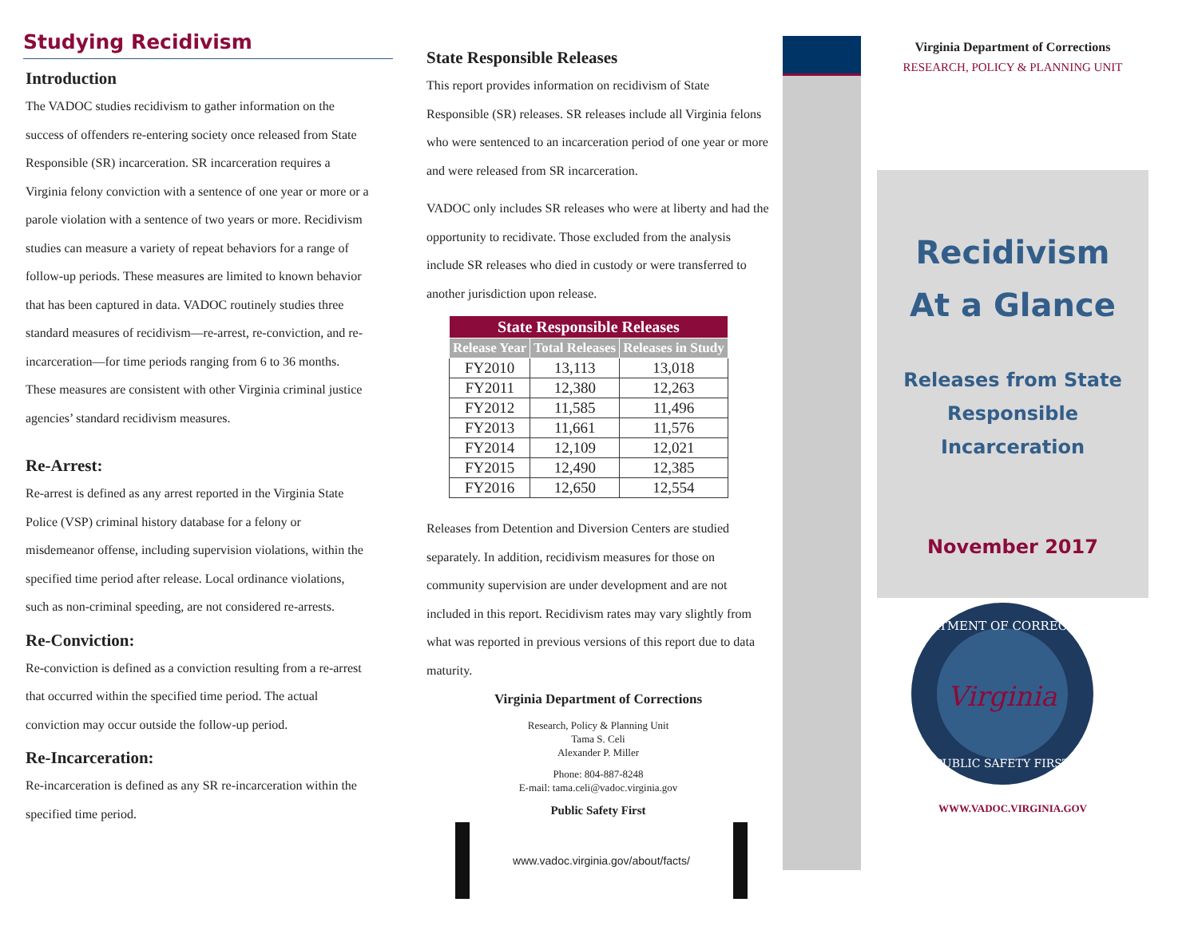Studying Recidivism
Introduction
The VADOC studies recidivism to gather information on the success of offenders re-entering society once released from State Responsible (SR) incarceration. SR incarceration requires a Virginia felony conviction with a sentence of one year or more or a parole violation with a sentence of two years or more. Recidivism studies can measure a variety of repeat behaviors for a range of follow-up periods. These measures are limited to known behavior that has been captured in data. VADOC routinely studies three standard measures of recidivism—re-arrest, re-conviction, and re-incarceration—for time periods ranging from 6 to 36 months. These measures are consistent with other Virginia criminal justice agencies’ standard recidivism measures.
Re-Arrest:
Re-arrest is defined as any arrest reported in the Virginia State Police (VSP) criminal history database for a felony or misdemeanor offense, including supervision violations, within the specified time period after release. Local ordinance violations, such as non-criminal speeding, are not considered re-arrests.
Re-Conviction:
Re-conviction is defined as a conviction resulting from a re-arrest that occurred within the specified time period. The actual conviction may occur outside the follow-up period.
Re-Incarceration:
Re-incarceration is defined as any SR re-incarceration within the specified time period.
State Responsible Releases
This report provides information on recidivism of State Responsible (SR) releases. SR releases include all Virginia felons who were sentenced to an incarceration period of one year or more and were released from SR incarceration.
VADOC only includes SR releases who were at liberty and had the opportunity to recidivate. Those excluded from the analysis include SR releases who died in custody or were transferred to another jurisdiction upon release.
| State Responsible Releases | | |
| --- | --- | --- |
| Release Year | Total Releases | Releases in Study |
| FY2010 | 13,113 | 13,018 |
| FY2011 | 12,380 | 12,263 |
| FY2012 | 11,585 | 11,496 |
| FY2013 | 11,661 | 11,576 |
| FY2014 | 12,109 | 12,021 |
| FY2015 | 12,490 | 12,385 |
| FY2016 | 12,650 | 12,554 |
Releases from Detention and Diversion Centers are studied separately. In addition, recidivism measures for those on community supervision are under development and are not included in this report. Recidivism rates may vary slightly from what was reported in previous versions of this report due to data maturity.
Virginia Department of Corrections
Research, Policy & Planning Unit
Tama S. Celi
Alexander P. Miller
Phone: 804-887-8248
E-mail: tama.celi@vadoc.virginia.gov
Public Safety First
www.vadoc.virginia.gov/about/facts/
Virginia Department of Corrections
RESEARCH, POLICY & PLANNING UNIT
Recidivism
At a Glance
Releases from State
Responsible
Incarceration
November 2017
DEPARTMENT OF CORRECTIONS
Virginia
PUBLIC SAFETY FIRST
WWW.VADOC.VIRGINIA.GOV